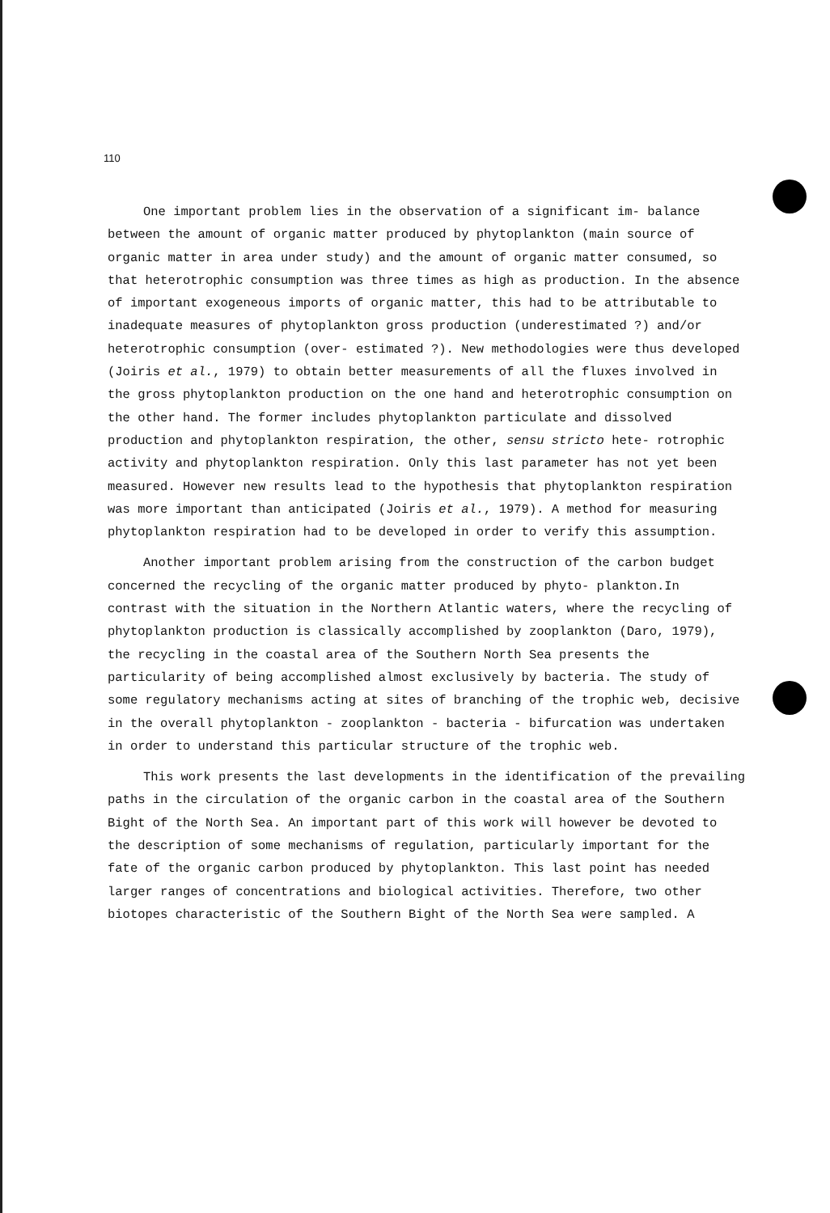110
One important problem lies in the observation of a significant im- balance between the amount of organic matter produced by phytoplankton (main source of organic matter in area under study) and the amount of organic matter consumed, so that heterotrophic consumption was three times as high as production. In the absence of important exogeneous imports of organic matter, this had to be attributable to inadequate measures of phytoplankton gross production (underestimated ?) and/or heterotrophic consumption (over- estimated ?). New methodologies were thus developed (Joiris et al., 1979) to obtain better measurements of all the fluxes involved in the gross phytoplankton production on the one hand and heterotrophic consumption on the other hand. The former includes phytoplankton particulate and dissolved production and phytoplankton respiration, the other, sensu stricto hete- rotrophic activity and phytoplankton respiration. Only this last parameter has not yet been measured. However new results lead to the hypothesis that phytoplankton respiration was more important than anticipated (Joiris et al., 1979). A method for measuring phytoplankton respiration had to be developed in order to verify this assumption.
Another important problem arising from the construction of the carbon budget concerned the recycling of the organic matter produced by phyto- plankton.In contrast with the situation in the Northern Atlantic waters, where the recycling of phytoplankton production is classically accomplished by zooplankton (Daro, 1979), the recycling in the coastal area of the Southern North Sea presents the particularity of being accomplished almost exclusively by bacteria. The study of some regulatory mechanisms acting at sites of branching of the trophic web, decisive in the overall phytoplankton - zooplankton - bacteria - bifurcation was undertaken in order to understand this particular structure of the trophic web.
This work presents the last developments in the identification of the prevailing paths in the circulation of the organic carbon in the coastal area of the Southern Bight of the North Sea. An important part of this work will however be devoted to the description of some mechanisms of regulation, particularly important for the fate of the organic carbon produced by phytoplankton. This last point has needed larger ranges of concentrations and biological activities. Therefore, two other biotopes characteristic of the Southern Bight of the North Sea were sampled. A